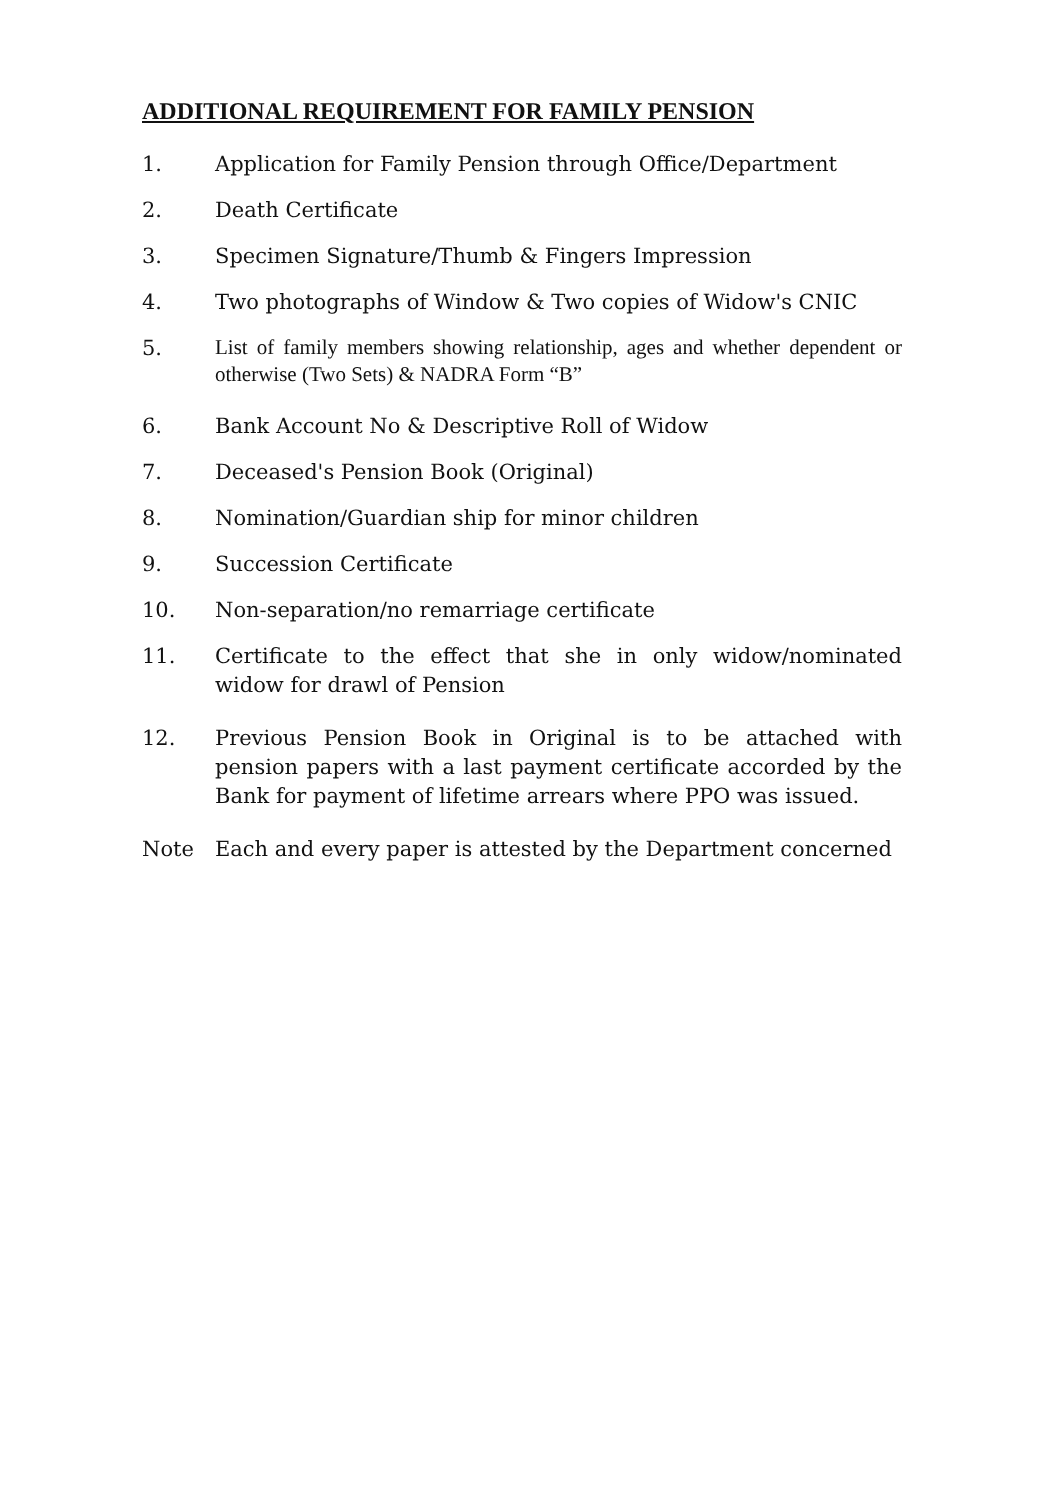ADDITIONAL REQUIREMENT FOR FAMILY PENSION
1. Application for Family Pension through Office/Department
2. Death Certificate
3. Specimen Signature/Thumb & Fingers Impression
4. Two photographs of Window & Two copies of Widow's CNIC
5.
List of family members showing relationship, ages and whether dependent or otherwise (Two Sets) & NADRA Form “B”
6. Bank Account No & Descriptive Roll of Widow
7. Deceased's Pension Book (Original)
8. Nomination/Guardian ship for minor children
9. Succession Certificate
10. Non-separation/no remarriage certificate
11. Certificate to the effect that she in only widow/nominated widow for drawl of Pension
12. Previous Pension Book in Original is to be attached with pension papers with a last payment certificate accorded by the Bank for payment of lifetime arrears where PPO was issued.
Note Each and every paper is attested by the Department concerned